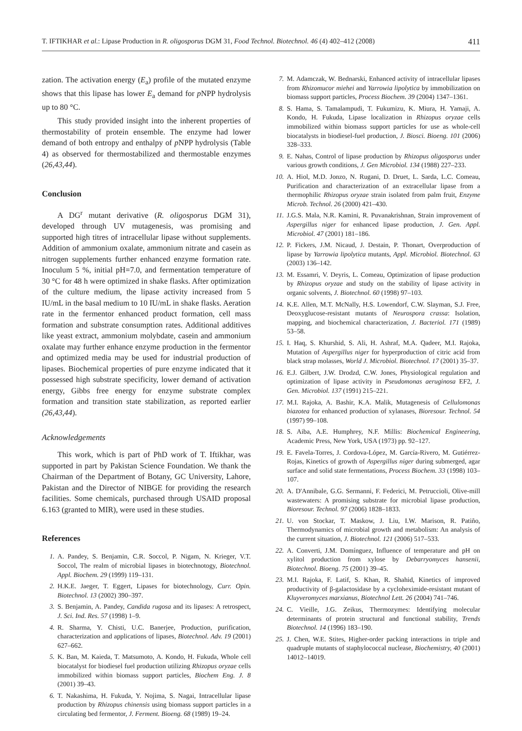T. IFTIKHAR et al.: Lipase Production in R. oligosporus DGM 31, Food Technol. Biotechnol. 46 (4) 402–412 (2008) 411
zation. The activation energy (E<sub>a</sub>) profile of the mutated enzyme shows that this lipase has lower E<sub>a</sub> demand for p NPP hydrolysis up to 80 °C.
This study provided insight into the inherent properties of thermostability of protein ensemble. The enzyme had lower demand of both entropy and enthalpy of p NPP hydrolysis (Table 4) as observed for thermostabilized and thermostable enzymes (26,43,44).
Conclusion
A DG<sup>r</sup> mutant derivative (R. oligosporus DGM 31), developed through UV mutagenesis, was promising and supported high titres of intracellular lipase without supplements. Addition of ammonium oxalate, ammonium nitrate and casein as nitrogen supplements further enhanced enzyme formation rate. Inoculum 5 %, initial pH=7.0, and fermentation temperature of 30 °C for 48 h were optimized in shake flasks. After optimization of the culture medium, the lipase activity increased from 5 IU/mL in the basal medium to 10 IU/mL in shake flasks. Aeration rate in the fermentor enhanced product formation, cell mass formation and substrate consumption rates. Additional additives like yeast extract, ammonium molybdate, casein and ammonium oxalate may further enhance enzyme production in the fermentor and optimized media may be used for industrial production of lipases. Biochemical properties of pure enzyme indicated that it possessed high substrate specificity, lower demand of activation energy, Gibbs free energy for enzyme substrate complex formation and transition state stabilization, as reported earlier (26,43,44).
Acknowledgements
This work, which is part of PhD work of T. Iftikhar, was supported in part by Pakistan Science Foundation. We thank the Chairman of the Department of Botany, GC University, Lahore, Pakistan and the Director of NIBGE for providing the research facilities. Some chemicals, purchased through USAID proposal 6.163 (granted to MIR), were used in these studies.
References
1. A. Pandey, S. Benjamin, C.R. Soccol, P. Nigam, N. Krieger, V.T. Soccol, The realm of microbial lipases in biotechnotogy, Biotechnol. Appl. Biochem. 29 (1999) 119–131.
2. H.K.E. Jaeger, T. Eggert, Lipases for biotechnology, Curr. Opin. Biotechnol. 13 (2002) 390–397.
3. S. Benjamin, A. Pandey, Candida rugosa and its lipases: A retrospect, J. Sci. Ind. Res. 57 (1998) 1–9.
4. R. Sharma, Y. Chisti, U.C. Banerjee, Production, purification, characterization and applications of lipases, Biotechnol. Adv. 19 (2001) 627–662.
5. K. Ban, M. Kaieda, T. Matsumoto, A. Kondo, H. Fukuda, Whole cell biocatalyst for biodiesel fuel production utilizing Rhizopus oryzae cells immobilized within biomass support particles, Biochem Eng. J. 8 (2001) 39–43.
6. T. Nakashima, H. Fukuda, Y. Nojima, S. Nagai, Intracellular lipase production by Rhizopus chinensis using biomass support particles in a circulating bed fermentor, J. Ferment. Bioeng. 68 (1989) 19–24.
7. M. Adamczak, W. Bednarski, Enhanced activity of intracellular lipases from Rhizomucor miehei and Yarrowia lipolytica by immobilization on biomass support particles, Process Biochem. 39 (2004) 1347–1361.
8. S. Hama, S. Tamalampudi, T. Fukumizu, K. Miura, H. Yamaji, A. Kondo, H. Fukuda, Lipase localization in Rhizopus oryzae cells immobilized within biomass support particles for use as whole-cell biocatalysts in biodiesel-fuel production, J. Biosci. Bioeng. 101 (2006) 328–333.
9. E. Nahas, Control of lipase production by Rhizopus oligosporus under various growth conditions, J. Gen Microbiol. 134 (1988) 227–233.
10. A. Hiol, M.D. Jonzo, N. Rugani, D. Druet, L. Sarda, L.C. Comeau, Purification and characterization of an extracellular lipase from a thermophilic Rhizopus oryzae strain isolated from palm fruit, Enzyme Microb. Technol. 26 (2000) 421–430.
11. J.G.S. Mala, N.R. Kamini, R. Puvanakrishnan, Strain improvement of Aspergillus niger for enhanced lipase production, J. Gen. Appl. Microbiol. 47 (2001) 181–186.
12. P. Fickers, J.M. Nicaud, J. Destain, P. Thonart, Overproduction of lipase by Yarrowia lipolytica mutants, Appl. Microbiol. Biotechnol. 63 (2003) 136–142.
13. M. Essamri, V. Deyris, L. Comeau, Optimization of lipase production by Rhizopus oryzae and study on the stability of lipase activity in organic solvents, J. Biotechnol. 60 (1998) 97–103.
14. K.E. Allen, M.T. McNally, H.S. Lowendorf, C.W. Slayman, S.J. Free, Deoxyglucose-resistant mutants of Neurospora crassa: Isolation, mapping, and biochemical characterization, J. Bacteriol. 171 (1989) 53–58.
15. I. Haq, S. Khurshid, S. Ali, H. Ashraf, M.A. Qadeer, M.I. Rajoka, Mutation of Aspergillus niger for hyperproduction of citric acid from black strap molasses, World J. Microbiol. Biotechnol. 17 (2001) 35–37.
16. E.J. Gilbert, J.W. Drodzd, C.W. Jones, Physiological regulation and optimization of lipase activity in Pseudomonas aeruginosa EF2, J. Gen. Microbiol. 137 (1991) 215–221.
17. M.I. Rajoka, A. Bashir, K.A. Malik, Mutagenesis of Cellulomonas biazotea for enhanced production of xylanases, Bioresour. Technol. 54 (1997) 99–108.
18. S. Aiba, A.E. Humphrey, N.F. Millis: Biochemical Engineering, Academic Press, New York, USA (1973) pp. 92–127.
19. E. Favela-Torres, J. Cordova-López, M. García-Rivero, M. Gutiérrez-Rojas, Kinetics of growth of Aspergillus niger during submerged, agar surface and solid state fermentations, Process Biochem. 33 (1998) 103–107.
20. A. D'Annibale, G.G. Sermanni, F. Federici, M. Petruccioli, Olive-mill wastewaters: A promising substrate for microbial lipase production, Bioresour. Technol. 97 (2006) 1828–1833.
21. U. von Stockar, T. Maskow, J. Liu, I.W. Marison, R. Patiño, Thermodynamics of microbial growth and metabolism: An analysis of the current situation, J. Biotechnol. 121 (2006) 517–533.
22. A. Converti, J.M. Domínguez, Influence of temperature and pH on xylitol production from xylose by Debarryomyces hansenii, Biotechnol. Bioeng. 75 (2001) 39–45.
23. M.I. Rajoka, F. Latif, S. Khan, R. Shahid, Kinetics of improved productivity of β-galactosidase by a cycloheximide-resistant mutant of Kluyveromyces marxianus, Biotechnol Lett. 26 (2004) 741–746.
24. C. Vieille, J.G. Zeikus, Thermozymes: Identifying molecular determinants of protein structural and functional stability, Trends Biotechnol. 14 (1996) 183–190.
25. J. Chen, W.E. Stites, Higher-order packing interactions in triple and quadruple mutants of staphylococcal nuclease, Biochemistry, 40 (2001) 14012–14019.